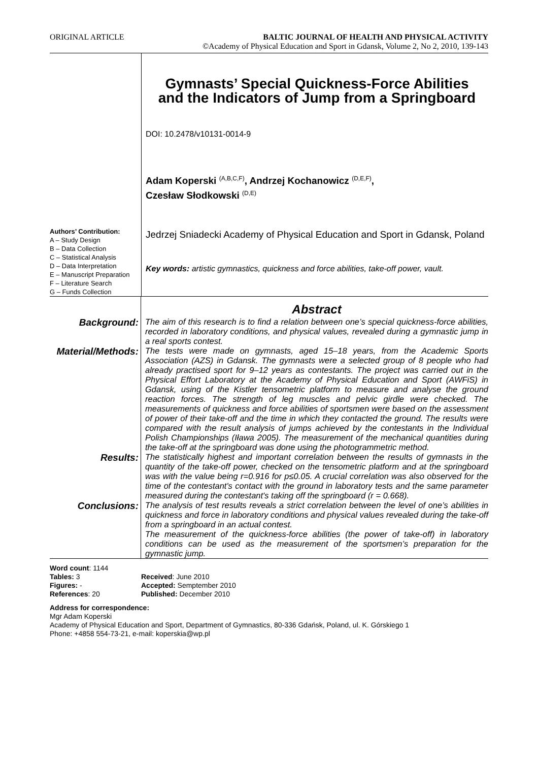ORIGINAL ARTICLE BALTIC JOURNAL OF HEALTH AND PHYSICAL ACTIVITY
©Academy of Physical Education and Sport in Gdansk, Volume 2, No 2, 2010, 139-143
Authors’ Contribution:
A – Study Design
B – Data Collection
C – Statistical Analysis
D – Data Interpretation
E – Manuscript Preparation
F – Literature Search
G – Funds Collection
Gymnasts’ Special Quickness-Force Abilities
and the Indicators of Jump from a Springboard
DOI: 10.2478/v10131-0014-9
Adam Koperski <sup>(A,B,C,F)</sup>, Andrzej Kochanowicz <sup>(D,E,F)</sup>,
Czesław Słodkowski <sup>(D,E)</sup>
Jedrzej Sniadecki Academy of Physical Education and Sport in Gdansk, Poland
Key words: artistic gymnastics, quickness and force abilities, take-off power, vault.
Abstract
Background:
The aim of this research is to find a relation between one’s special quickness-force abilities, recorded in laboratory conditions, and physical values, revealed during a gymnastic jump in a real sports contest.
Material/Methods:
The tests were made on gymnasts, aged 15–18 years, from the Academic Sports Association (AZS) in Gdansk. The gymnasts were a selected group of 8 people who had already practised sport for 9–12 years as contestants. The project was carried out in the Physical Effort Laboratory at the Academy of Physical Education and Sport (AWFiS) in Gdansk, using of the Kistler tensometric platform to measure and analyse the ground reaction forces. The strength of leg muscles and pelvic girdle were checked. The measurements of quickness and force abilities of sportsmen were based on the assessment of power of their take-off and the time in which they contacted the ground. The results were compared with the result analysis of jumps achieved by the contestants in the Individual Polish Championships (Iława 2005). The measurement of the mechanical quantities during the take-off at the springboard was done using the photogrammetric method.
Results:
The statistically highest and important correlation between the results of gymnasts in the quantity of the take-off power, checked on the tensometric platform and at the springboard was with the value being r=0.916 for p≤0.05. A crucial correlation was also observed for the time of the contestant's contact with the ground in laboratory tests and the same parameter measured during the contestant's taking off the springboard (r = 0.668).
Conclusions:
The analysis of test results reveals a strict correlation between the level of one’s abilities in quickness and force in laboratory conditions and physical values revealed during the take-off from a springboard in an actual contest.
The measurement of the quickness-force abilities (the power of take-off) in laboratory conditions can be used as the measurement of the sportsmen’s preparation for the gymnastic jump.
Word count: 1144
Tables: 3
Figures: -
References: 20
Received: June 2010
Accepted: Semptember 2010
Published: December 2010
Address for correspondence:
Mgr Adam Koperski
Academy of Physical Education and Sport, Department of Gymnastics, 80-336 Gdańsk, Poland, ul. K. Górskiego 1
Phone: +4858 554-73-21, e-mail: koperskia@wp.pl